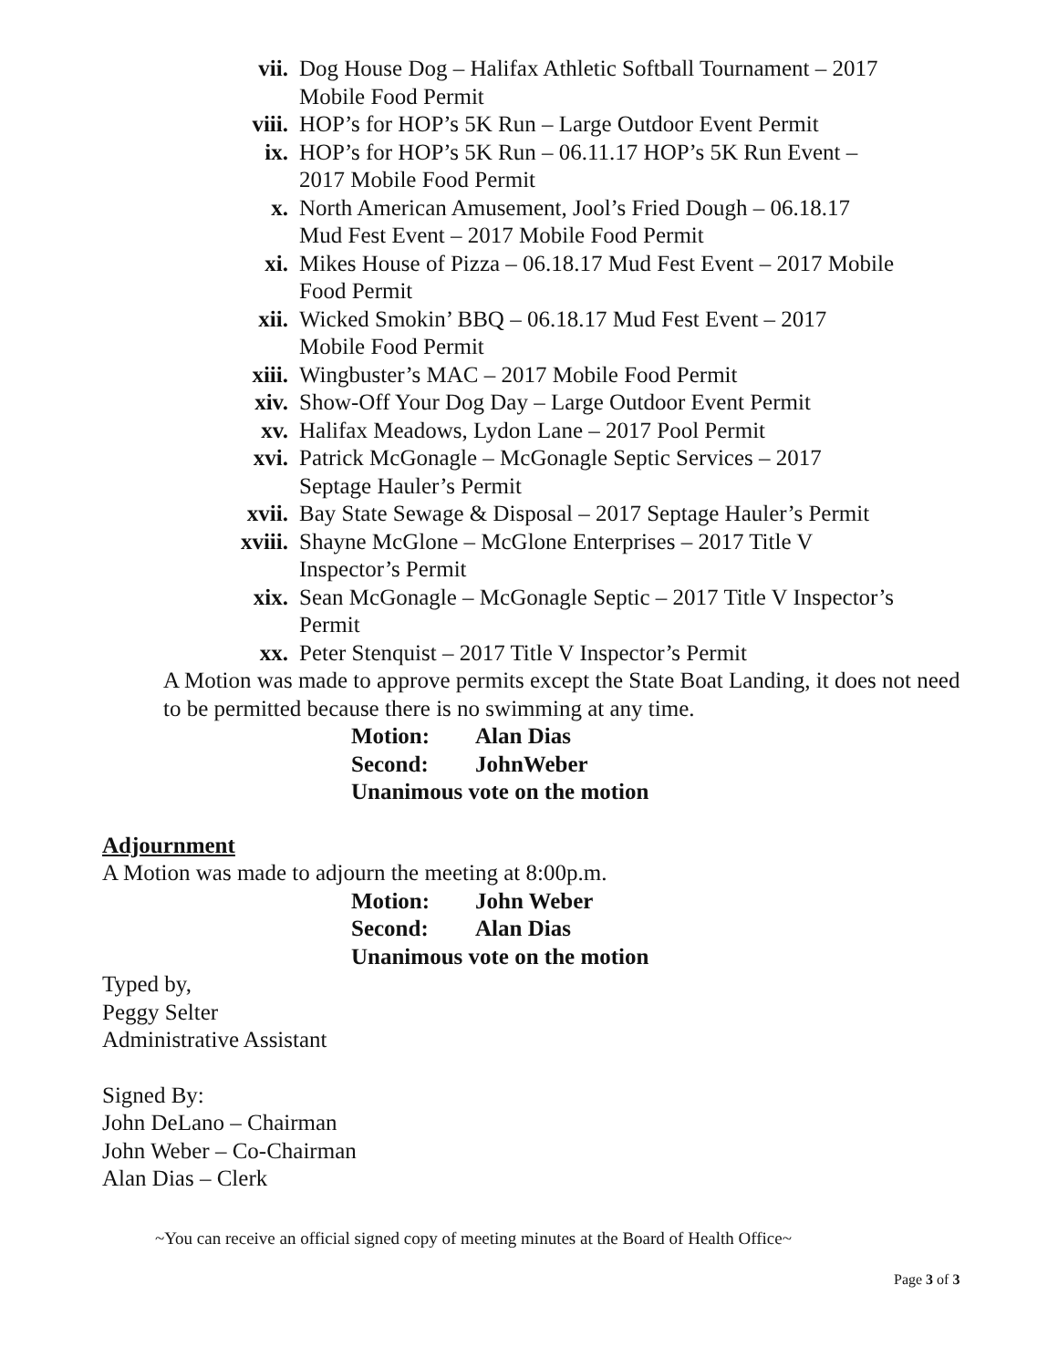vii. Dog House Dog – Halifax Athletic Softball Tournament – 2017 Mobile Food Permit
viii.
HOP’s for HOP’s 5K Run – Large Outdoor Event Permit
ix. HOP’s for HOP’s 5K Run – 06.11.17 HOP’s 5K Run Event – 2017 Mobile Food Permit
x. North American Amusement, Jool’s Fried Dough – 06.18.17 Mud Fest Event – 2017 Mobile Food Permit
xi. Mikes House of Pizza – 06.18.17 Mud Fest Event – 2017 Mobile Food Permit
xii. Wicked Smokin’ BBQ – 06.18.17 Mud Fest Event – 2017 Mobile Food Permit
xiii.
Wingbuster’s MAC – 2017 Mobile Food Permit
xiv. Show-Off Your Dog Day – Large Outdoor Event Permit
xv. Halifax Meadows, Lydon Lane – 2017 Pool Permit
xvi. Patrick McGonagle – McGonagle Septic Services – 2017 Septage Hauler’s Permit
xvii.
Bay State Sewage & Disposal – 2017 Septage Hauler’s Permit
xviii.
Shayne McGlone – McGlone Enterprises – 2017 Title V Inspector’s Permit
xix. Sean McGonagle – McGonagle Septic – 2017 Title V Inspector’s Permit
xx. Peter Stenquist – 2017 Title V Inspector’s Permit
A Motion was made to approve permits except the State Boat Landing, it does not need to be permitted because there is no swimming at any time.
Motion: Alan Dias
Second: JohnWeber
Unanimous vote on the motion
Adjournment
A Motion was made to adjourn the meeting at 8:00p.m.
Motion: John Weber
Second: Alan Dias
Unanimous vote on the motion
Typed by,
Peggy Selter
Administrative Assistant
Signed By:
John DeLano – Chairman
John Weber – Co-Chairman
Alan Dias – Clerk
~You can receive an official signed copy of meeting minutes at the Board of Health Office~
Page 3 of 3